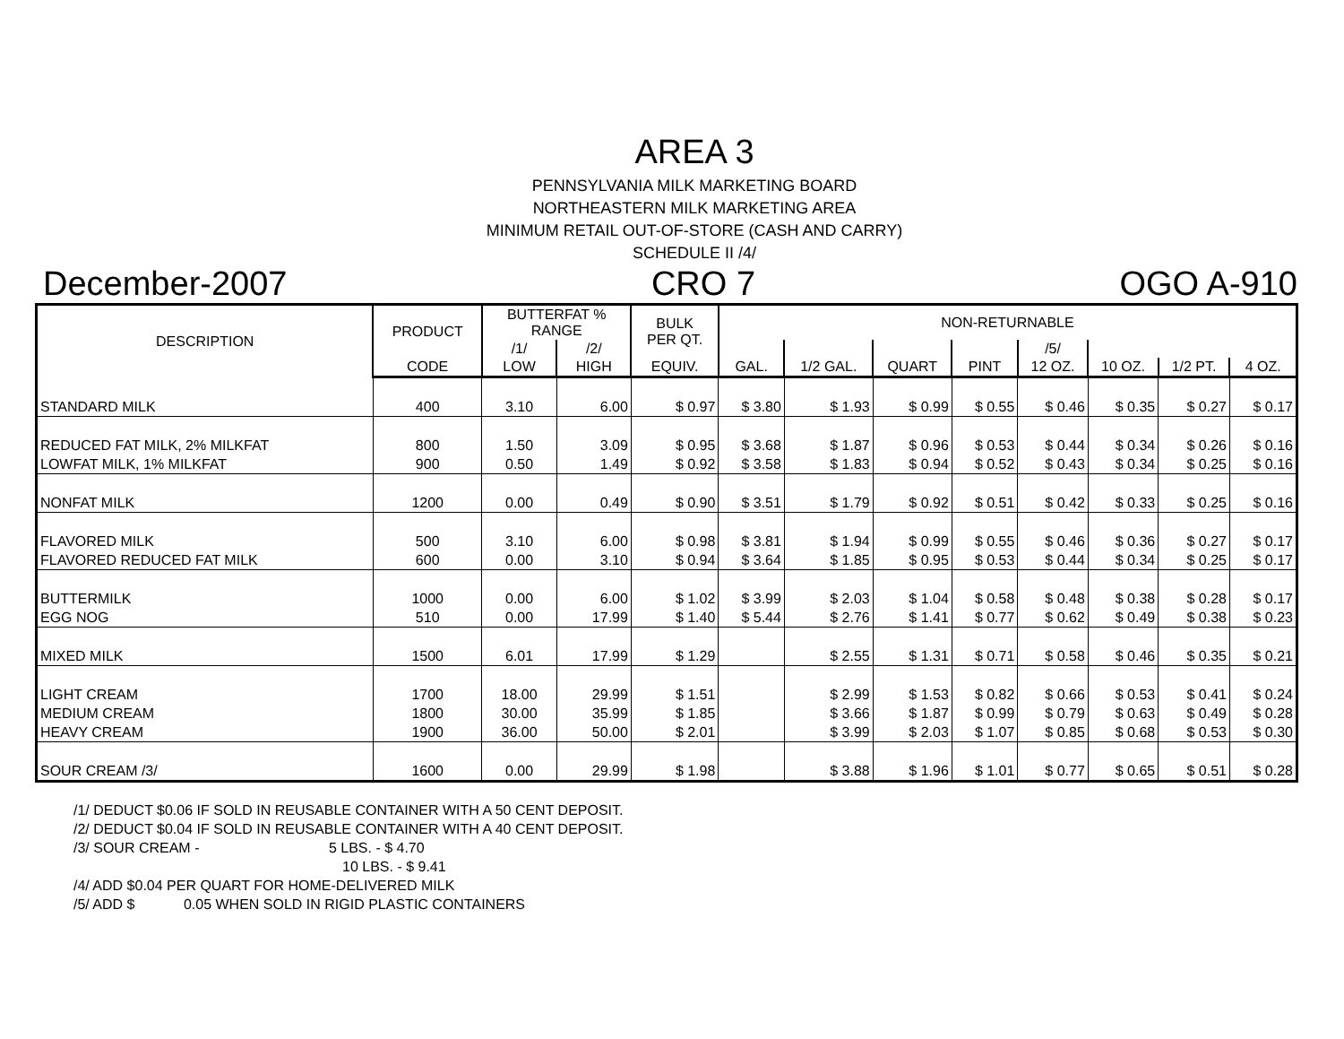AREA 3
PENNSYLVANIA MILK MARKETING BOARD
NORTHEASTERN MILK MARKETING AREA
MINIMUM RETAIL OUT-OF-STORE (CASH AND CARRY)
SCHEDULE II /4/
December-2007 CRO 7 OGO A-910
| DESCRIPTION | PRODUCT | BUTTERFAT % RANGE | | BULK PER QT. | NON-RETURNABLE | | | | | | | |
| --- | --- | --- | --- | --- | --- | --- | --- | --- | --- | --- | --- | --- |
| | | /1/ | /2/ | | | | | | /5/ | | | |
| | CODE | LOW | HIGH | EQUIV. | GAL. | 1/2 GAL. | QUART | PINT | 12 OZ. | 10 OZ. | 1/2 PT. | 4 OZ. |
| STANDARD MILK | 400 | 3.10 | 6.00 | $ 0.97 | $ 3.80 | $ 1.93 | $ 0.99 | $ 0.55 | $ 0.46 | $ 0.35 | $ 0.27 | $ 0.17 |
| REDUCED FAT MILK, 2% MILKFAT | 800 | 1.50 | 3.09 | $ 0.95 | $ 3.68 | $ 1.87 | $ 0.96 | $ 0.53 | $ 0.44 | $ 0.34 | $ 0.26 | $ 0.16 |
| LOWFAT MILK, 1% MILKFAT | 900 | 0.50 | 1.49 | $ 0.92 | $ 3.58 | $ 1.83 | $ 0.94 | $ 0.52 | $ 0.43 | $ 0.34 | $ 0.25 | $ 0.16 |
| NONFAT MILK | 1200 | 0.00 | 0.49 | $ 0.90 | $ 3.51 | $ 1.79 | $ 0.92 | $ 0.51 | $ 0.42 | $ 0.33 | $ 0.25 | $ 0.16 |
| FLAVORED MILK | 500 | 3.10 | 6.00 | $ 0.98 | $ 3.81 | $ 1.94 | $ 0.99 | $ 0.55 | $ 0.46 | $ 0.36 | $ 0.27 | $ 0.17 |
| FLAVORED REDUCED FAT MILK | 600 | 0.00 | 3.10 | $ 0.94 | $ 3.64 | $ 1.85 | $ 0.95 | $ 0.53 | $ 0.44 | $ 0.34 | $ 0.25 | $ 0.17 |
| BUTTERMILK | 1000 | 0.00 | 6.00 | $ 1.02 | $ 3.99 | $ 2.03 | $ 1.04 | $ 0.58 | $ 0.48 | $ 0.38 | $ 0.28 | $ 0.17 |
| EGG NOG | 510 | 0.00 | 17.99 | $ 1.40 | $ 5.44 | $ 2.76 | $ 1.41 | $ 0.77 | $ 0.62 | $ 0.49 | $ 0.38 | $ 0.23 |
| MIXED MILK | 1500 | 6.01 | 17.99 | $ 1.29 | | $ 2.55 | $ 1.31 | $ 0.71 | $ 0.58 | $ 0.46 | $ 0.35 | $ 0.21 |
| LIGHT CREAM | 1700 | 18.00 | 29.99 | $ 1.51 | | $ 2.99 | $ 1.53 | $ 0.82 | $ 0.66 | $ 0.53 | $ 0.41 | $ 0.24 |
| MEDIUM CREAM | 1800 | 30.00 | 35.99 | $ 1.85 | | $ 3.66 | $ 1.87 | $ 0.99 | $ 0.79 | $ 0.63 | $ 0.49 | $ 0.28 |
| HEAVY CREAM | 1900 | 36.00 | 50.00 | $ 2.01 | | $ 3.99 | $ 2.03 | $ 1.07 | $ 0.85 | $ 0.68 | $ 0.53 | $ 0.30 |
| SOUR CREAM /3/ | 1600 | 0.00 | 29.99 | $ 1.98 | | $ 3.88 | $ 1.96 | $ 1.01 | $ 0.77 | $ 0.65 | $ 0.51 | $ 0.28 |
/1/ DEDUCT $0.06 IF SOLD IN REUSABLE CONTAINER WITH A 50 CENT DEPOSIT.
/2/ DEDUCT $0.04 IF SOLD IN REUSABLE CONTAINER WITH A 40 CENT DEPOSIT.
/3/ SOUR CREAM - 5 LBS. - $ 4.70
10 LBS. - $ 9.41
/4/ ADD $0.04 PER QUART FOR HOME-DELIVERED MILK
/5/ ADD $ 0.05 WHEN SOLD IN RIGID PLASTIC CONTAINERS